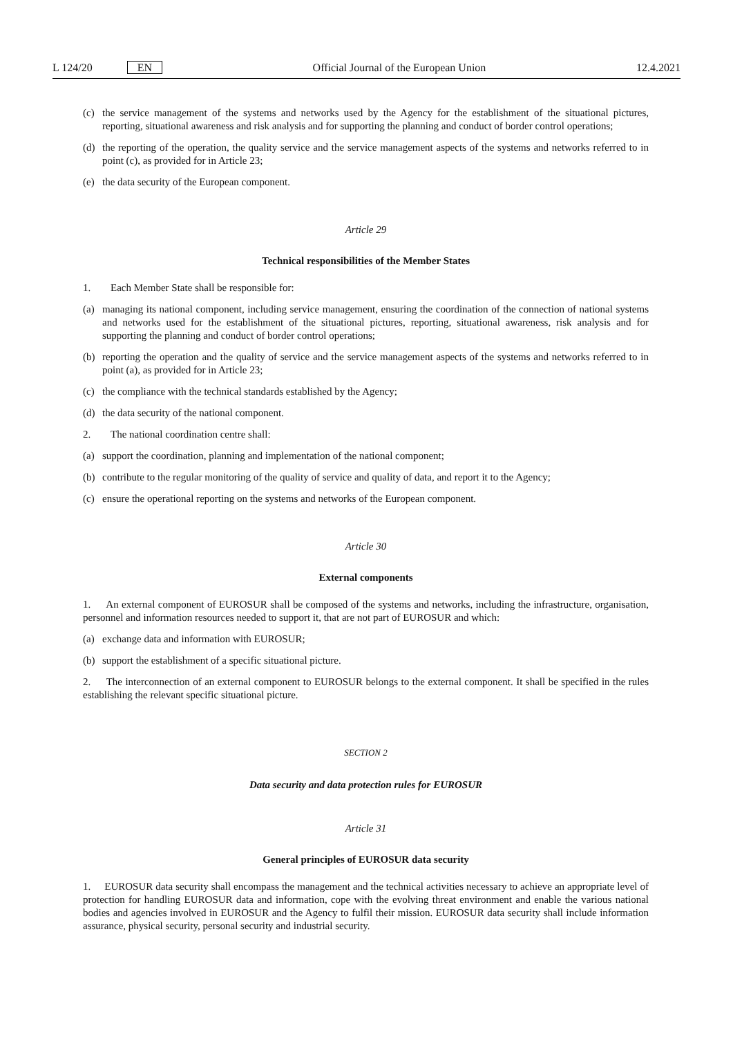L 124/20 EN
Official Journal of the European Union 12.4.2021
(c) the service management of the systems and networks used by the Agency for the establishment of the situational pictures, reporting, situational awareness and risk analysis and for supporting the planning and conduct of border control operations;
(d) the reporting of the operation, the quality service and the service management aspects of the systems and networks referred to in point (c), as provided for in Article 23;
(e) the data security of the European component.
Article 29
Technical responsibilities of the Member States
1. Each Member State shall be responsible for:
(a) managing its national component, including service management, ensuring the coordination of the connection of national systems and networks used for the establishment of the situational pictures, reporting, situational awareness, risk analysis and for supporting the planning and conduct of border control operations;
(b) reporting the operation and the quality of service and the service management aspects of the systems and networks referred to in point (a), as provided for in Article 23;
(c) the compliance with the technical standards established by the Agency;
(d) the data security of the national component.
2. The national coordination centre shall:
(a) support the coordination, planning and implementation of the national component;
(b) contribute to the regular monitoring of the quality of service and quality of data, and report it to the Agency;
(c) ensure the operational reporting on the systems and networks of the European component.
Article 30
External components
1. An external component of EUROSUR shall be composed of the systems and networks, including the infrastructure, organisation, personnel and information resources needed to support it, that are not part of EUROSUR and which:
(a) exchange data and information with EUROSUR;
(b) support the establishment of a specific situational picture.
2. The interconnection of an external component to EUROSUR belongs to the external component. It shall be specified in the rules establishing the relevant specific situational picture.
SECTION 2
Data security and data protection rules for EUROSUR
Article 31
General principles of EUROSUR data security
1. EUROSUR data security shall encompass the management and the technical activities necessary to achieve an appropriate level of protection for handling EUROSUR data and information, cope with the evolving threat environment and enable the various national bodies and agencies involved in EUROSUR and the Agency to fulfil their mission. EUROSUR data security shall include information assurance, physical security, personal security and industrial security.